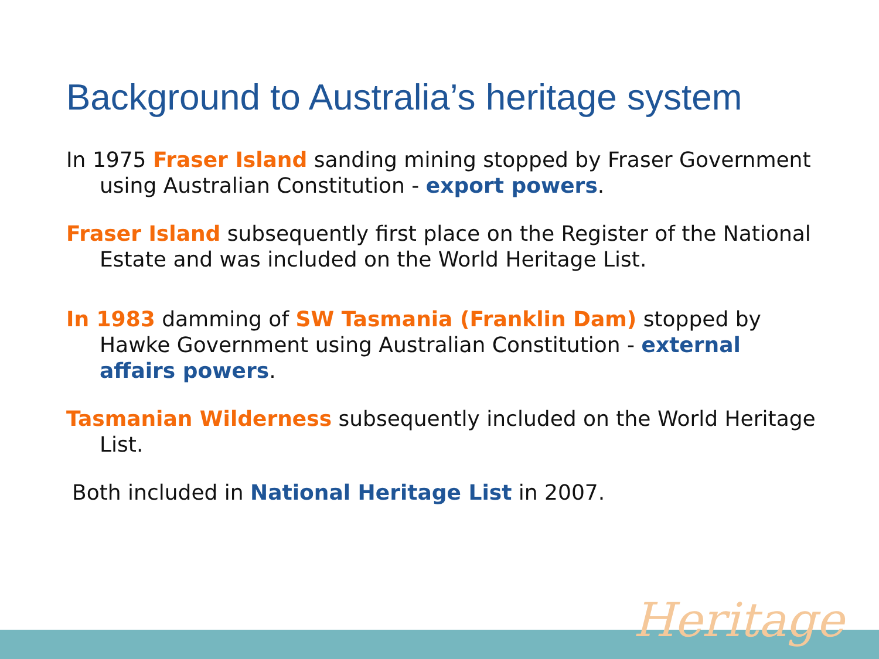Background to Australia’s heritage system
In 1975 Fraser Island sanding mining stopped by Fraser Government using Australian Constitution - export powers.
Fraser Island subsequently first place on the Register of the National Estate and was included on the World Heritage List.
In 1983 damming of SW Tasmania (Franklin Dam) stopped by Hawke Government using Australian Constitution - external affairs powers.
Tasmanian Wilderness subsequently included on the World Heritage List.
Both included in National Heritage List in 2007.
Heritage